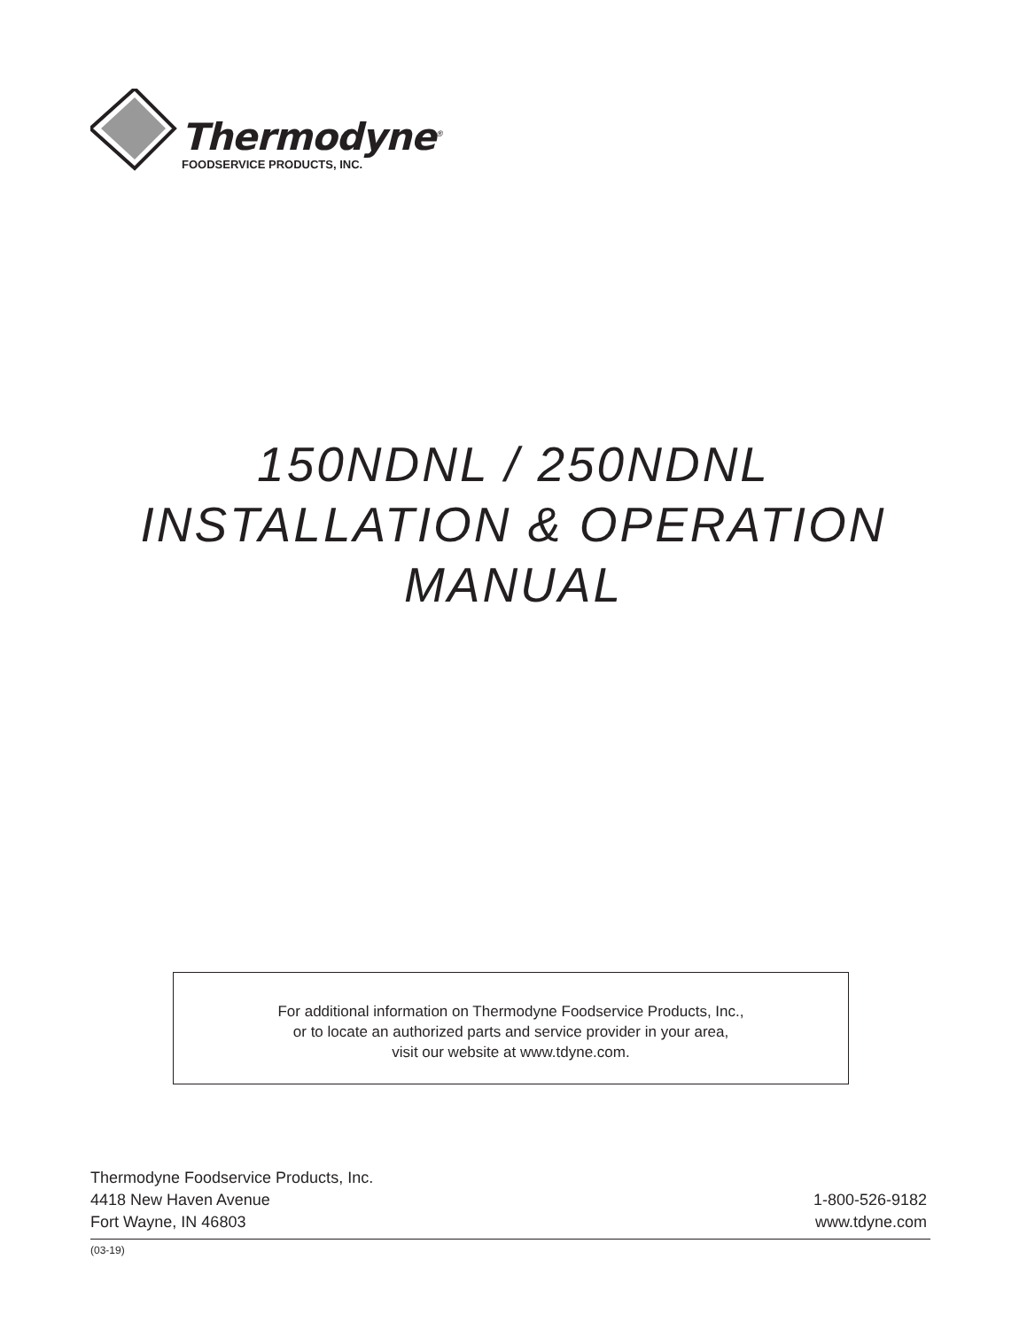Thermodyne<sup>®</sup>
FOODSERVICE PRODUCTS, INC.
150NDNL / 250NDNL
INSTALLATION & OPERATION
MANUAL
For additional information on Thermodyne Foodservice Products, Inc.,
or to locate an authorized parts and service provider in your area,
visit our website at www.tdyne.com.
Thermodyne Foodservice Products, Inc.
4418 New Haven Avenue
Fort Wayne, IN 46803
1-800-526-9182
www.tdyne.com
(03-19)